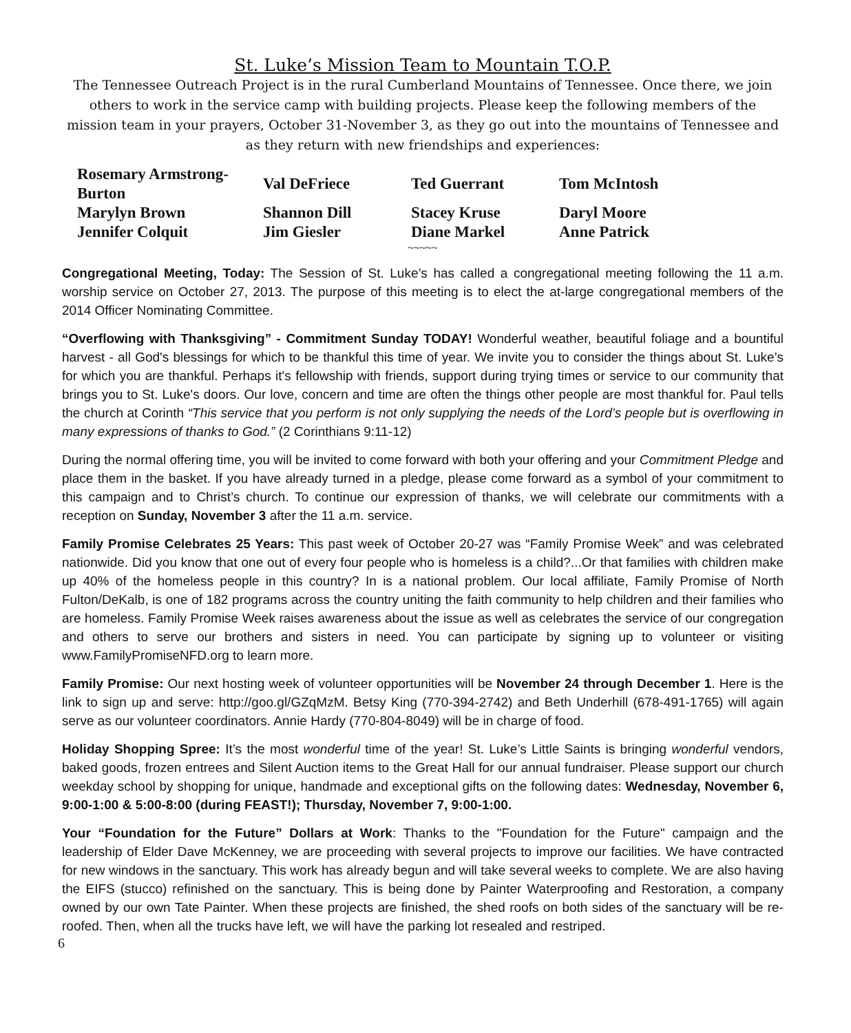St. Luke’s Mission Team to Mountain T.O.P.
The Tennessee Outreach Project is in the rural Cumberland Mountains of Tennessee. Once there, we join others to work in the service camp with building projects. Please keep the following members of the mission team in your prayers, October 31-November 3, as they go out into the mountains of Tennessee and as they return with new friendships and experiences:
| Rosemary Armstrong-Burton | Val DeFriece | Ted Guerrant | Tom McIntosh |
| Marylyn Brown | Shannon Dill | Stacey Kruse | Daryl Moore |
| Jennifer Colquit | Jim Giesler | Diane Markel | Anne Patrick |
~~~~~
Congregational Meeting, Today: The Session of St. Luke’s has called a congregational meeting following the 11 a.m. worship service on October 27, 2013. The purpose of this meeting is to elect the at-large congregational members of the 2014 Officer Nominating Committee.
“Overflowing with Thanksgiving” - Commitment Sunday TODAY! Wonderful weather, beautiful foliage and a bountiful harvest - all God's blessings for which to be thankful this time of year. We invite you to consider the things about St. Luke’s for which you are thankful. Perhaps it's fellowship with friends, support during trying times or service to our community that brings you to St. Luke's doors. Our love, concern and time are often the things other people are most thankful for. Paul tells the church at Corinth “This service that you perform is not only supplying the needs of the Lord’s people but is overflowing in many expressions of thanks to God.” (2 Corinthians 9:11-12)
During the normal offering time, you will be invited to come forward with both your offering and your Commitment Pledge and place them in the basket. If you have already turned in a pledge, please come forward as a symbol of your commitment to this campaign and to Christ’s church. To continue our expression of thanks, we will celebrate our commitments with a reception on Sunday, November 3 after the 11 a.m. service.
Family Promise Celebrates 25 Years: This past week of October 20-27 was “Family Promise Week” and was celebrated nationwide. Did you know that one out of every four people who is homeless is a child?...Or that families with children make up 40% of the homeless people in this country? In is a national problem. Our local affiliate, Family Promise of North Fulton/DeKalb, is one of 182 programs across the country uniting the faith community to help children and their families who are homeless. Family Promise Week raises awareness about the issue as well as celebrates the service of our congregation and others to serve our brothers and sisters in need. You can participate by signing up to volunteer or visiting www.FamilyPromiseNFD.org to learn more.
Family Promise: Our next hosting week of volunteer opportunities will be November 24 through December 1. Here is the link to sign up and serve: http://goo.gl/GZqMzM. Betsy King (770-394-2742) and Beth Underhill (678-491-1765) will again serve as our volunteer coordinators. Annie Hardy (770-804-8049) will be in charge of food.
Holiday Shopping Spree: It’s the most wonderful time of the year! St. Luke’s Little Saints is bringing wonderful vendors, baked goods, frozen entrees and Silent Auction items to the Great Hall for our annual fundraiser. Please support our church weekday school by shopping for unique, handmade and exceptional gifts on the following dates: Wednesday, November 6, 9:00-1:00 & 5:00-8:00 (during FEAST!); Thursday, November 7, 9:00-1:00.
Your “Foundation for the Future” Dollars at Work: Thanks to the "Foundation for the Future" campaign and the leadership of Elder Dave McKenney, we are proceeding with several projects to improve our facilities. We have contracted for new windows in the sanctuary. This work has already begun and will take several weeks to complete. We are also having the EIFS (stucco) refinished on the sanctuary. This is being done by Painter Waterproofing and Restoration, a company owned by our own Tate Painter. When these projects are finished, the shed roofs on both sides of the sanctuary will be re-roofed. Then, when all the trucks have left, we will have the parking lot resealed and restriped.
6